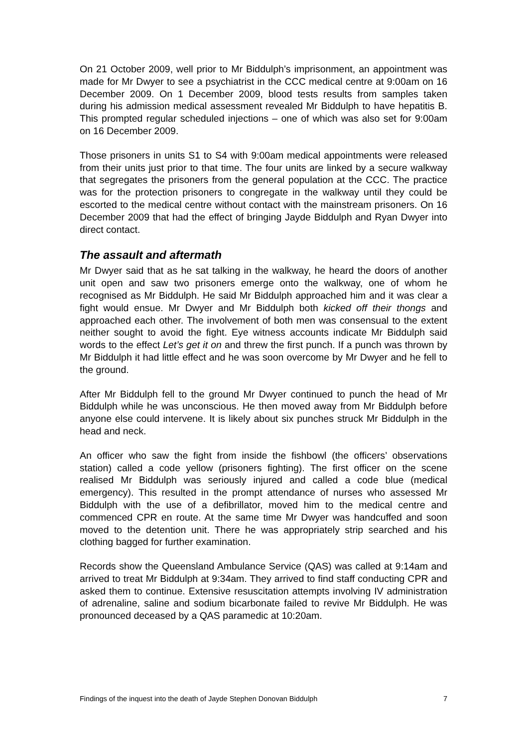On 21 October 2009, well prior to Mr Biddulph’s imprisonment, an appointment was made for Mr Dwyer to see a psychiatrist in the CCC medical centre at 9:00am on 16 December 2009. On 1 December 2009, blood tests results from samples taken during his admission medical assessment revealed Mr Biddulph to have hepatitis B. This prompted regular scheduled injections – one of which was also set for 9:00am on 16 December 2009.
Those prisoners in units S1 to S4 with 9:00am medical appointments were released from their units just prior to that time. The four units are linked by a secure walkway that segregates the prisoners from the general population at the CCC. The practice was for the protection prisoners to congregate in the walkway until they could be escorted to the medical centre without contact with the mainstream prisoners. On 16 December 2009 that had the effect of bringing Jayde Biddulph and Ryan Dwyer into direct contact.
The assault and aftermath
Mr Dwyer said that as he sat talking in the walkway, he heard the doors of another unit open and saw two prisoners emerge onto the walkway, one of whom he recognised as Mr Biddulph. He said Mr Biddulph approached him and it was clear a fight would ensue. Mr Dwyer and Mr Biddulph both kicked off their thongs and approached each other. The involvement of both men was consensual to the extent neither sought to avoid the fight. Eye witness accounts indicate Mr Biddulph said words to the effect Let’s get it on and threw the first punch. If a punch was thrown by Mr Biddulph it had little effect and he was soon overcome by Mr Dwyer and he fell to the ground.
After Mr Biddulph fell to the ground Mr Dwyer continued to punch the head of Mr Biddulph while he was unconscious. He then moved away from Mr Biddulph before anyone else could intervene. It is likely about six punches struck Mr Biddulph in the head and neck.
An officer who saw the fight from inside the fishbowl (the officers’ observations station) called a code yellow (prisoners fighting). The first officer on the scene realised Mr Biddulph was seriously injured and called a code blue (medical emergency). This resulted in the prompt attendance of nurses who assessed Mr Biddulph with the use of a defibrillator, moved him to the medical centre and commenced CPR en route. At the same time Mr Dwyer was handcuffed and soon moved to the detention unit. There he was appropriately strip searched and his clothing bagged for further examination.
Records show the Queensland Ambulance Service (QAS) was called at 9:14am and arrived to treat Mr Biddulph at 9:34am. They arrived to find staff conducting CPR and asked them to continue. Extensive resuscitation attempts involving IV administration of adrenaline, saline and sodium bicarbonate failed to revive Mr Biddulph. He was pronounced deceased by a QAS paramedic at 10:20am.
Findings of the inquest into the death of Jayde Stephen Donovan Biddulph 7